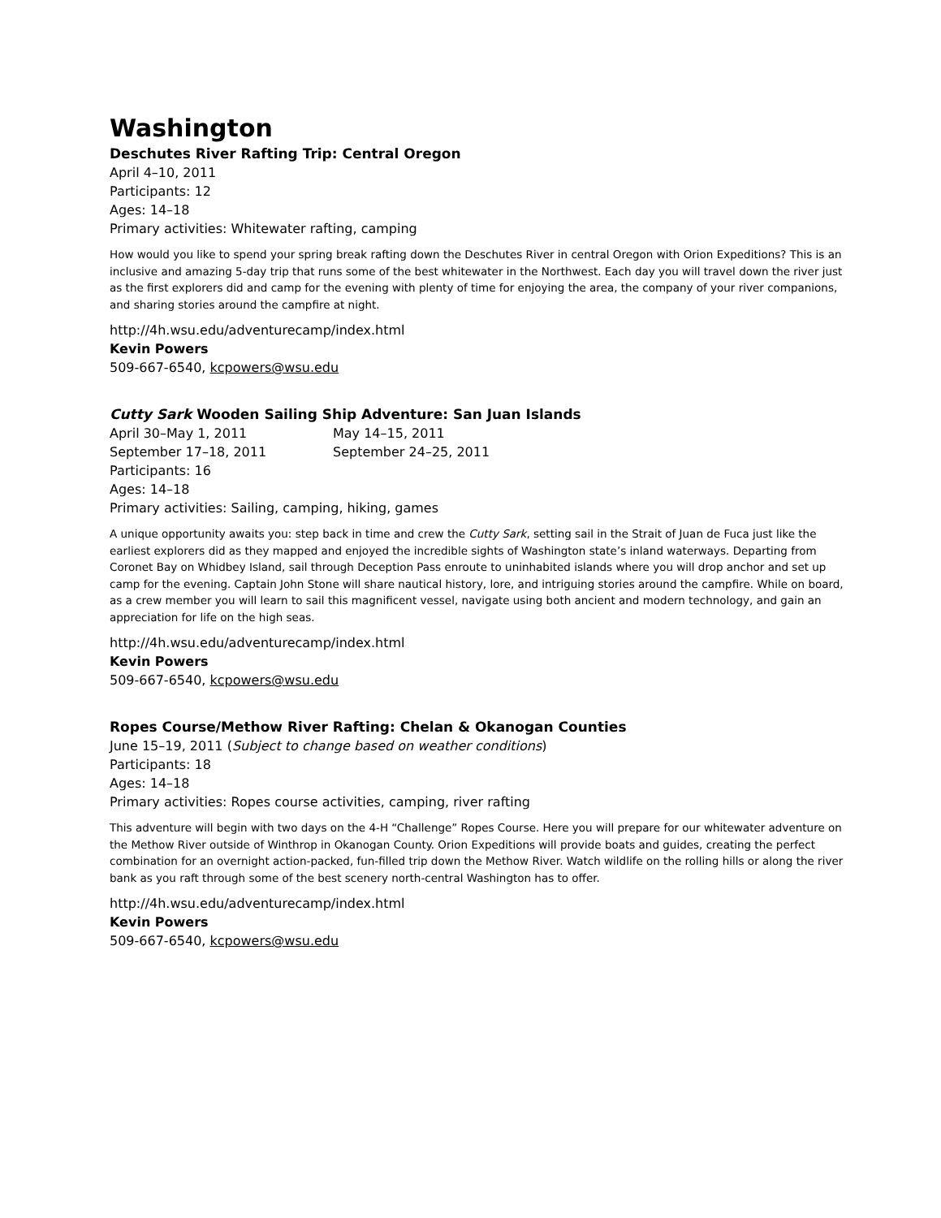Washington
Deschutes River Rafting Trip: Central Oregon
April 4–10, 2011
Participants: 12
Ages: 14–18
Primary activities: Whitewater rafting, camping
How would you like to spend your spring break rafting down the Deschutes River in central Oregon with Orion Expeditions? This is an inclusive and amazing 5-day trip that runs some of the best whitewater in the Northwest. Each day you will travel down the river just as the first explorers did and camp for the evening with plenty of time for enjoying the area, the company of your river companions, and sharing stories around the campfire at night.
http://4h.wsu.edu/adventurecamp/index.html
Kevin Powers
509-667-6540, kcpowers@wsu.edu
Cutty Sark Wooden Sailing Ship Adventure: San Juan Islands
April 30–May 1, 2011 May 14–15, 2011
September 17–18, 2011 September 24–25, 2011
Participants: 16
Ages: 14–18
Primary activities: Sailing, camping, hiking, games
A unique opportunity awaits you: step back in time and crew the Cutty Sark, setting sail in the Strait of Juan de Fuca just like the earliest explorers did as they mapped and enjoyed the incredible sights of Washington state’s inland waterways. Departing from Coronet Bay on Whidbey Island, sail through Deception Pass enroute to uninhabited islands where you will drop anchor and set up camp for the evening. Captain John Stone will share nautical history, lore, and intriguing stories around the campfire. While on board, as a crew member you will learn to sail this magnificent vessel, navigate using both ancient and modern technology, and gain an appreciation for life on the high seas.
http://4h.wsu.edu/adventurecamp/index.html
Kevin Powers
509-667-6540, kcpowers@wsu.edu
Ropes Course/Methow River Rafting: Chelan & Okanogan Counties
June 15–19, 2011 (Subject to change based on weather conditions)
Participants: 18
Ages: 14–18
Primary activities: Ropes course activities, camping, river rafting
This adventure will begin with two days on the 4-H “Challenge” Ropes Course. Here you will prepare for our whitewater adventure on the Methow River outside of Winthrop in Okanogan County. Orion Expeditions will provide boats and guides, creating the perfect combination for an overnight action-packed, fun-filled trip down the Methow River. Watch wildlife on the rolling hills or along the river bank as you raft through some of the best scenery north-central Washington has to offer.
http://4h.wsu.edu/adventurecamp/index.html
Kevin Powers
509-667-6540, kcpowers@wsu.edu